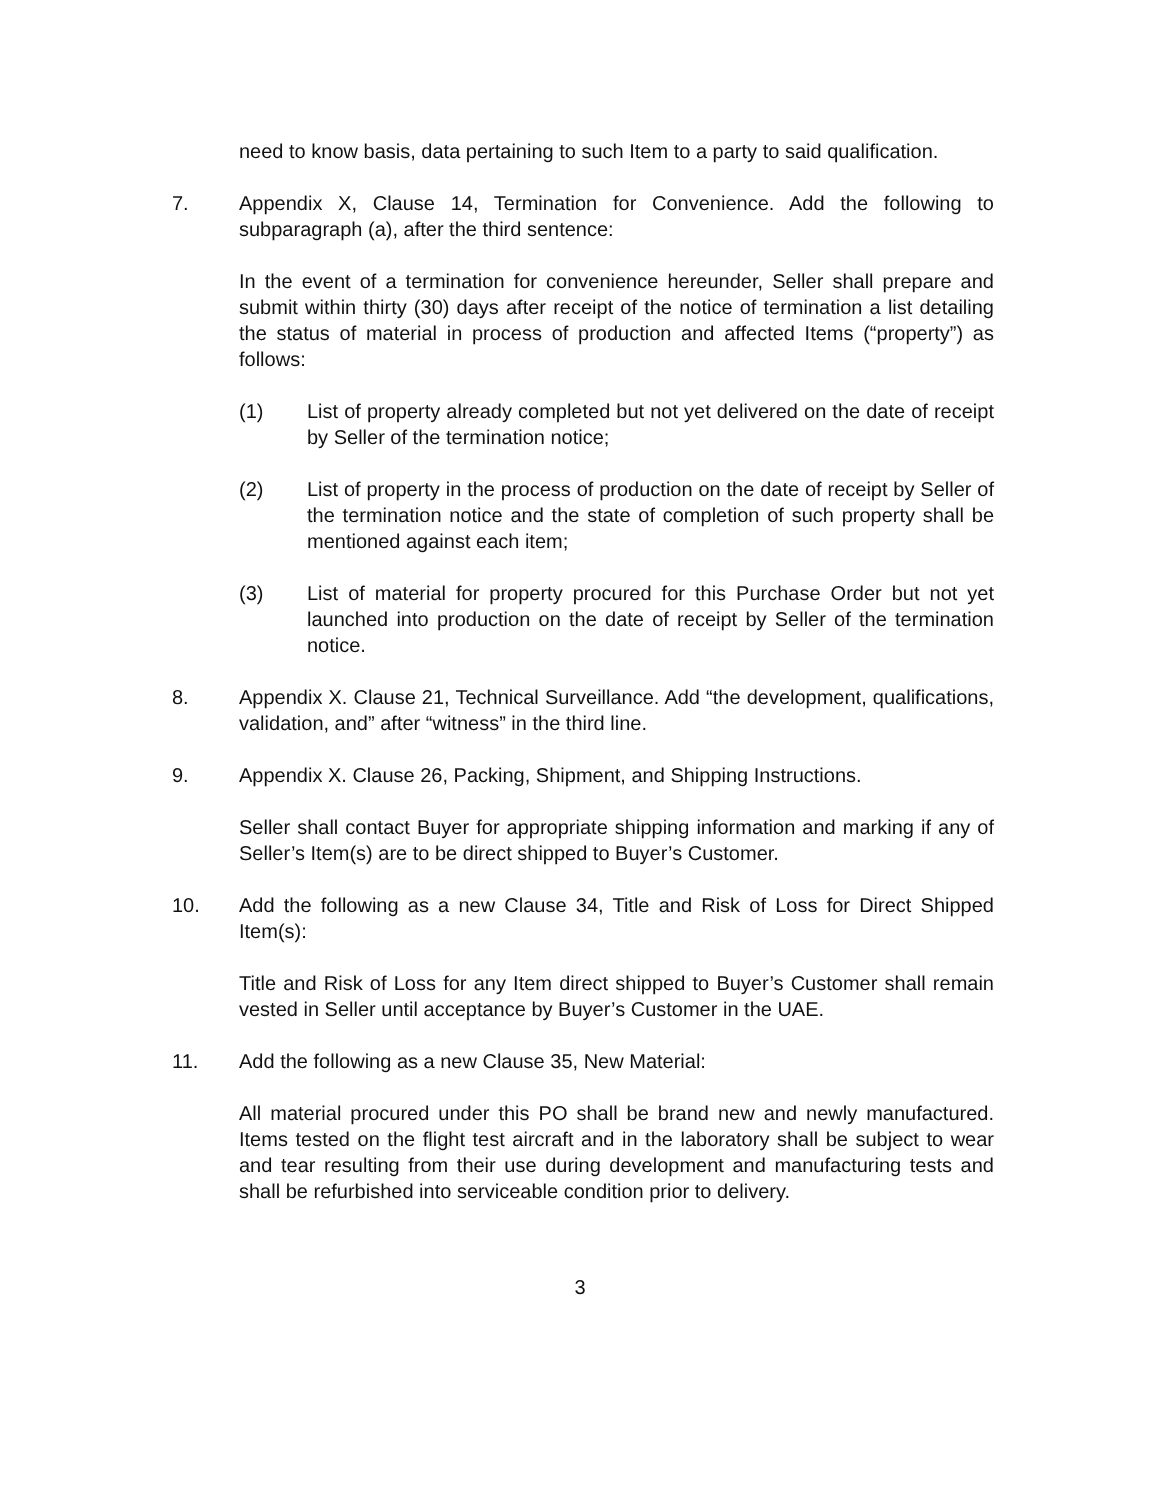need to know basis, data pertaining to such Item to a party to said qualification.
7. Appendix X, Clause 14, Termination for Convenience. Add the following to subparagraph (a), after the third sentence:
In the event of a termination for convenience hereunder, Seller shall prepare and submit within thirty (30) days after receipt of the notice of termination a list detailing the status of material in process of production and affected Items (“property”) as follows:
(1) List of property already completed but not yet delivered on the date of receipt by Seller of the termination notice;
(2) List of property in the process of production on the date of receipt by Seller of the termination notice and the state of completion of such property shall be mentioned against each item;
(3) List of material for property procured for this Purchase Order but not yet launched into production on the date of receipt by Seller of the termination notice.
8. Appendix X. Clause 21, Technical Surveillance. Add “the development, qualifications, validation, and” after “witness” in the third line.
9. Appendix X. Clause 26, Packing, Shipment, and Shipping Instructions.
Seller shall contact Buyer for appropriate shipping information and marking if any of Seller’s Item(s) are to be direct shipped to Buyer’s Customer.
10. Add the following as a new Clause 34, Title and Risk of Loss for Direct Shipped Item(s):
Title and Risk of Loss for any Item direct shipped to Buyer’s Customer shall remain vested in Seller until acceptance by Buyer’s Customer in the UAE.
11. Add the following as a new Clause 35, New Material:
All material procured under this PO shall be brand new and newly manufactured. Items tested on the flight test aircraft and in the laboratory shall be subject to wear and tear resulting from their use during development and manufacturing tests and shall be refurbished into serviceable condition prior to delivery.
3